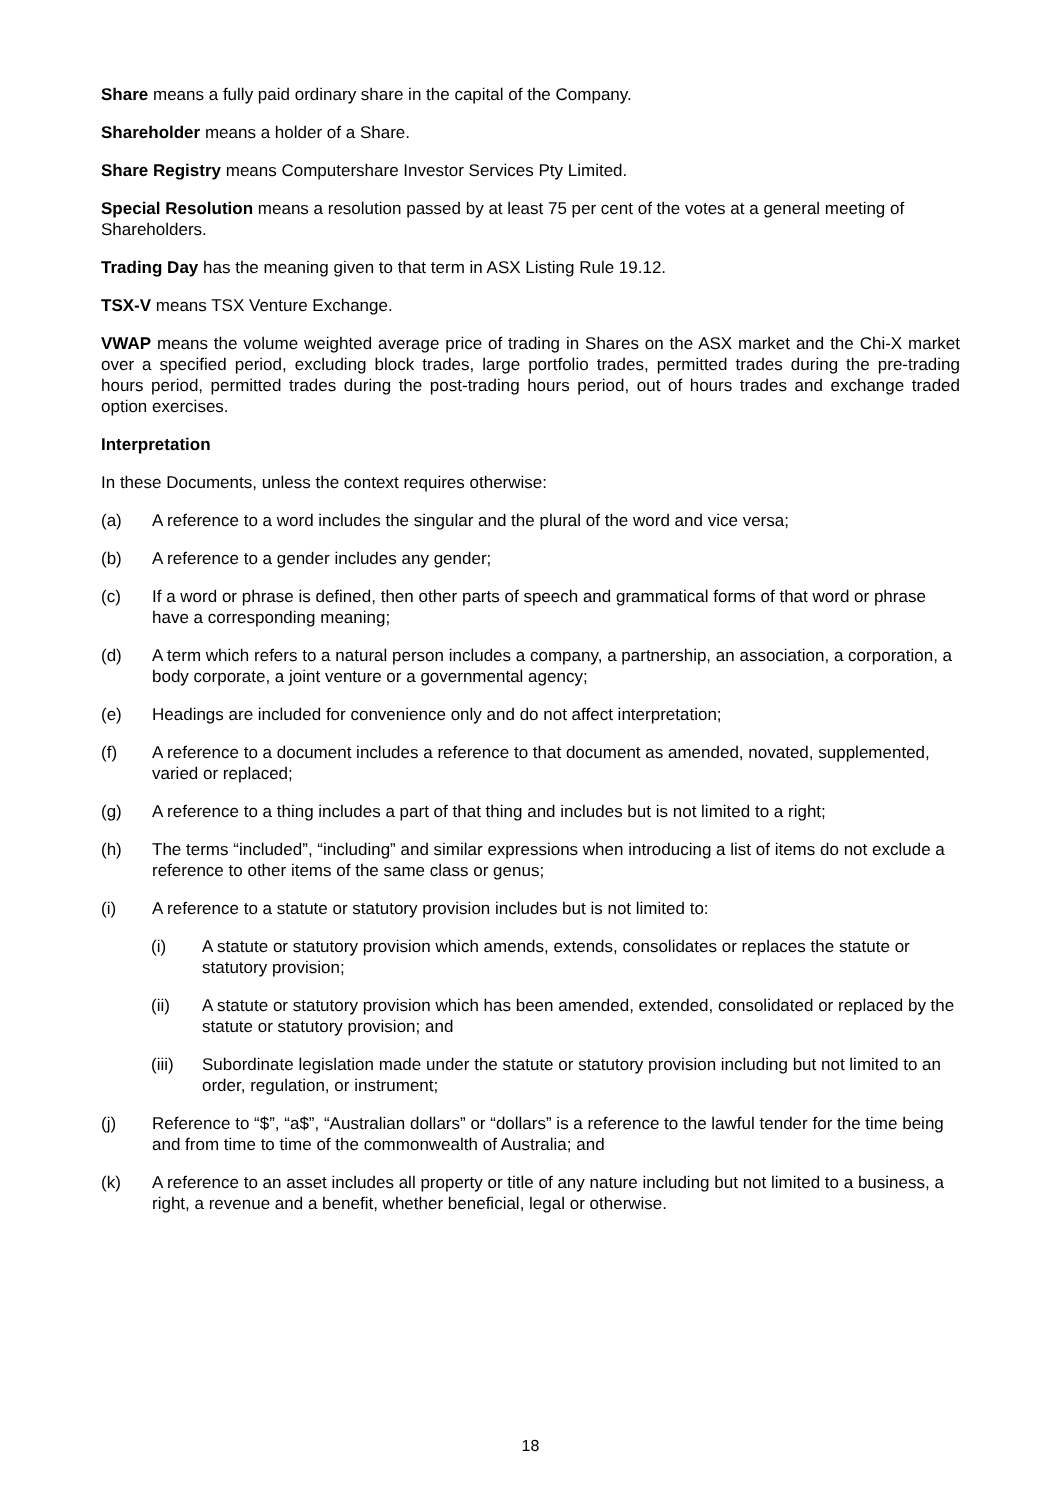Share means a fully paid ordinary share in the capital of the Company.
Shareholder means a holder of a Share.
Share Registry means Computershare Investor Services Pty Limited.
Special Resolution means a resolution passed by at least 75 per cent of the votes at a general meeting of Shareholders.
Trading Day has the meaning given to that term in ASX Listing Rule 19.12.
TSX-V means TSX Venture Exchange.
VWAP means the volume weighted average price of trading in Shares on the ASX market and the Chi-X market over a specified period, excluding block trades, large portfolio trades, permitted trades during the pre-trading hours period, permitted trades during the post-trading hours period, out of hours trades and exchange traded option exercises.
Interpretation
In these Documents, unless the context requires otherwise:
(a) A reference to a word includes the singular and the plural of the word and vice versa;
(b) A reference to a gender includes any gender;
(c) If a word or phrase is defined, then other parts of speech and grammatical forms of that word or phrase have a corresponding meaning;
(d) A term which refers to a natural person includes a company, a partnership, an association, a corporation, a body corporate, a joint venture or a governmental agency;
(e) Headings are included for convenience only and do not affect interpretation;
(f) A reference to a document includes a reference to that document as amended, novated, supplemented, varied or replaced;
(g) A reference to a thing includes a part of that thing and includes but is not limited to a right;
(h) The terms “included”, “including” and similar expressions when introducing a list of items do not exclude a reference to other items of the same class or genus;
(i) A reference to a statute or statutory provision includes but is not limited to:
(i) A statute or statutory provision which amends, extends, consolidates or replaces the statute or statutory provision;
(ii) A statute or statutory provision which has been amended, extended, consolidated or replaced by the statute or statutory provision; and
(iii) Subordinate legislation made under the statute or statutory provision including but not limited to an order, regulation, or instrument;
(j) Reference to “$”, “a$”, “Australian dollars” or “dollars” is a reference to the lawful tender for the time being and from time to time of the commonwealth of Australia; and
(k) A reference to an asset includes all property or title of any nature including but not limited to a business, a right, a revenue and a benefit, whether beneficial, legal or otherwise.
18